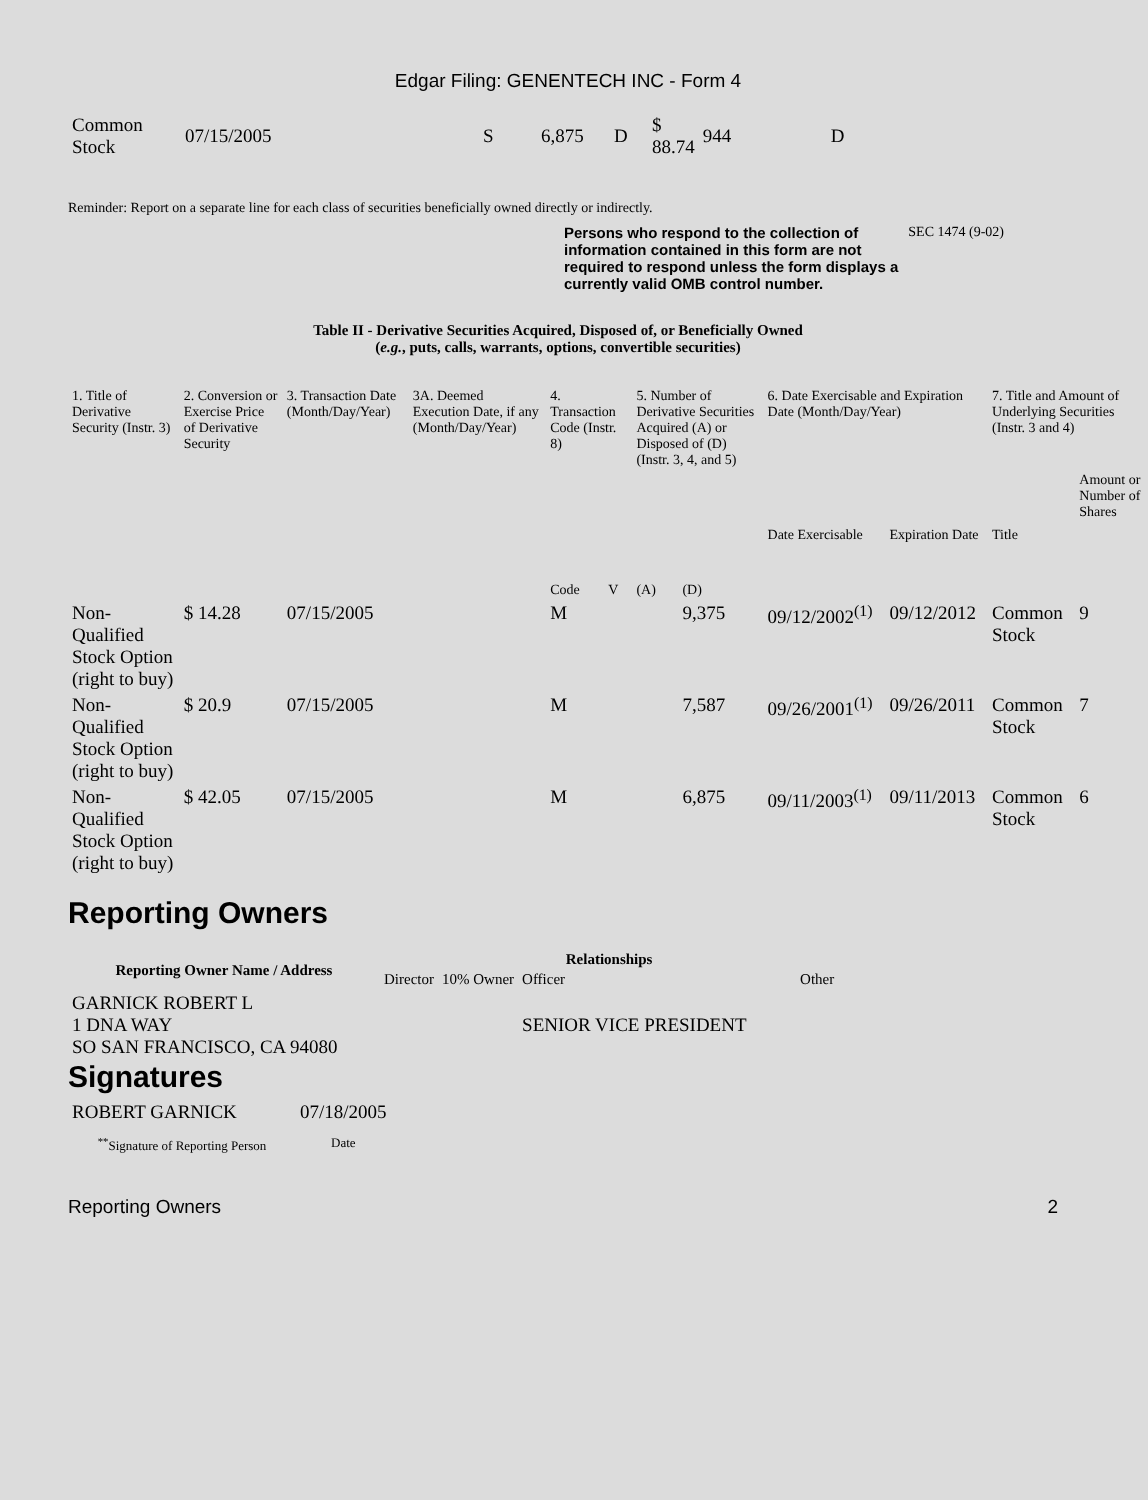Edgar Filing: GENENTECH INC - Form 4
| Common Stock | 07/15/2005 | S | 6,875 | D | $ 88.74 | 944 | D |
Reminder: Report on a separate line for each class of securities beneficially owned directly or indirectly.
Persons who respond to the collection of information contained in this form are not required to respond unless the form displays a currently valid OMB control number.
SEC 1474 (9-02)
Table II - Derivative Securities Acquired, Disposed of, or Beneficially Owned
(e.g., puts, calls, warrants, options, convertible securities)
| 1. Title of Derivative Security (Instr. 3) | 2. Conversion or Exercise Price of Derivative Security | 3. Transaction Date (Month/Day/Year) | 3A. Deemed Execution Date, if any (Month/Day/Year) | 4. Transaction Code (Instr. 8) | | 5. Number of Derivative Securities Acquired (A) or Disposed of (D) (Instr. 3, 4, and 5) | | 6. Date Exercisable and Expiration Date (Month/Day/Year) | | 7. Title and Amount of Underlying Securities (Instr. 3 and 4) | |
| | | | | Code | V | (A) | (D) | Date Exercisable | Expiration Date | Title | Amount or Number of Shares |
| Non-Qualified Stock Option (right to buy) | $ 14.28 | 07/15/2005 | | M | | | 9,375 | 09/12/2002<sup>(1)</sup> | 09/12/2012 | Common Stock | 9 |
| Non-Qualified Stock Option (right to buy) | $ 20.9 | 07/15/2005 | | M | | | 7,587 | 09/26/2001<sup>(1)</sup> | 09/26/2011 | Common Stock | 7 |
| Non-Qualified Stock Option (right to buy) | $ 42.05 | 07/15/2005 | | M | | | 6,875 | 09/11/2003<sup>(1)</sup> | 09/11/2013 | Common Stock | 6 |
Reporting Owners
| Reporting Owner Name / Address | Relationships | | | |
| --- | --- | --- | --- | --- |
| | Director | 10% Owner | Officer | Other |
| GARNICK ROBERT L 1 DNA WAY SO SAN FRANCISCO, CA 94080 | | | SENIOR VICE PRESIDENT | |
Signatures
| ROBERT GARNICK | 07/18/2005 |
| <sup>**</sup> Signature of Reporting Person | Date |
Reporting Owners 2